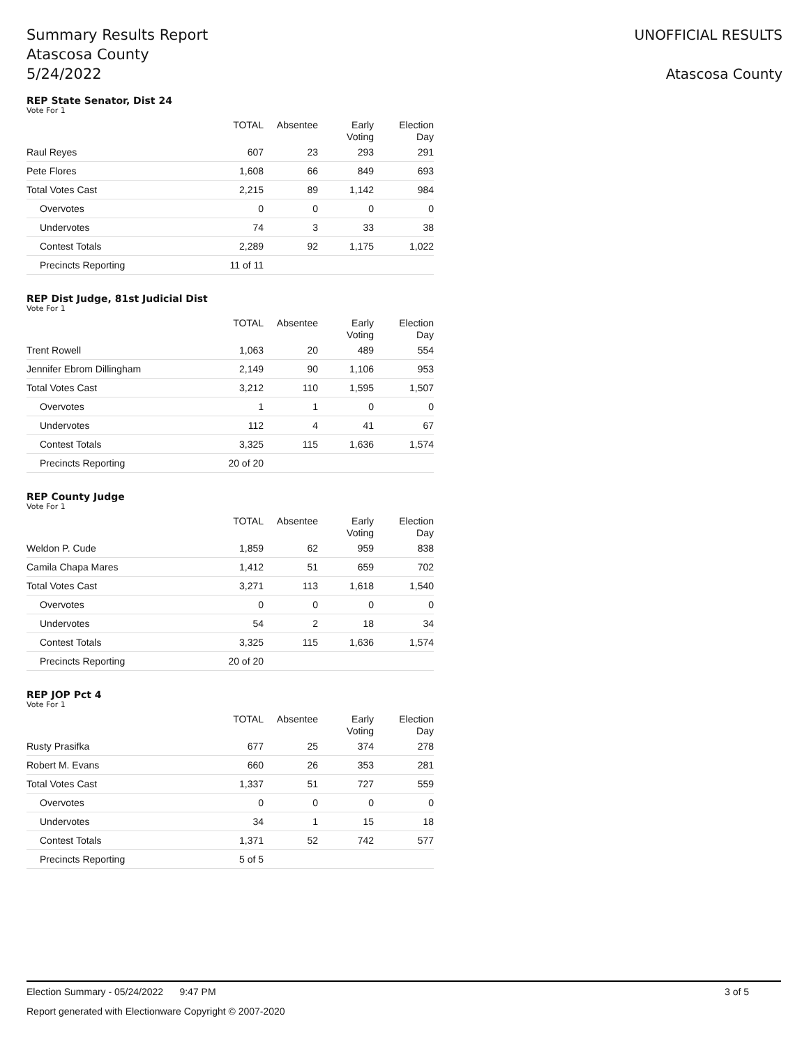Summary Results Report
Atascosa County
5/24/2022
UNOFFICIAL RESULTS
Atascosa County
REP State Senator, Dist 24
Vote For 1
| | TOTAL | Absentee | Early Voting | Election Day |
| --- | --- | --- | --- | --- |
| Raul Reyes | 607 | 23 | 293 | 291 |
| Pete Flores | 1,608 | 66 | 849 | 693 |
| Total Votes Cast | 2,215 | 89 | 1,142 | 984 |
| Overvotes | 0 | 0 | 0 | 0 |
| Undervotes | 74 | 3 | 33 | 38 |
| Contest Totals | 2,289 | 92 | 1,175 | 1,022 |
| Precincts Reporting | 11 of 11 | | | |
REP Dist Judge, 81st Judicial Dist
Vote For 1
| | TOTAL | Absentee | Early Voting | Election Day |
| --- | --- | --- | --- | --- |
| Trent Rowell | 1,063 | 20 | 489 | 554 |
| Jennifer Ebrom Dillingham | 2,149 | 90 | 1,106 | 953 |
| Total Votes Cast | 3,212 | 110 | 1,595 | 1,507 |
| Overvotes | 1 | 1 | 0 | 0 |
| Undervotes | 112 | 4 | 41 | 67 |
| Contest Totals | 3,325 | 115 | 1,636 | 1,574 |
| Precincts Reporting | 20 of 20 | | | |
REP County Judge
Vote For 1
| | TOTAL | Absentee | Early Voting | Election Day |
| --- | --- | --- | --- | --- |
| Weldon P. Cude | 1,859 | 62 | 959 | 838 |
| Camila Chapa Mares | 1,412 | 51 | 659 | 702 |
| Total Votes Cast | 3,271 | 113 | 1,618 | 1,540 |
| Overvotes | 0 | 0 | 0 | 0 |
| Undervotes | 54 | 2 | 18 | 34 |
| Contest Totals | 3,325 | 115 | 1,636 | 1,574 |
| Precincts Reporting | 20 of 20 | | | |
REP JOP Pct 4
Vote For 1
| | TOTAL | Absentee | Early Voting | Election Day |
| --- | --- | --- | --- | --- |
| Rusty Prasifka | 677 | 25 | 374 | 278 |
| Robert M. Evans | 660 | 26 | 353 | 281 |
| Total Votes Cast | 1,337 | 51 | 727 | 559 |
| Overvotes | 0 | 0 | 0 | 0 |
| Undervotes | 34 | 1 | 15 | 18 |
| Contest Totals | 1,371 | 52 | 742 | 577 |
| Precincts Reporting | 5 of 5 | | | |
Election Summary - 05/24/2022 9:47 PM 3 of 5
Report generated with Electionware Copyright © 2007-2020